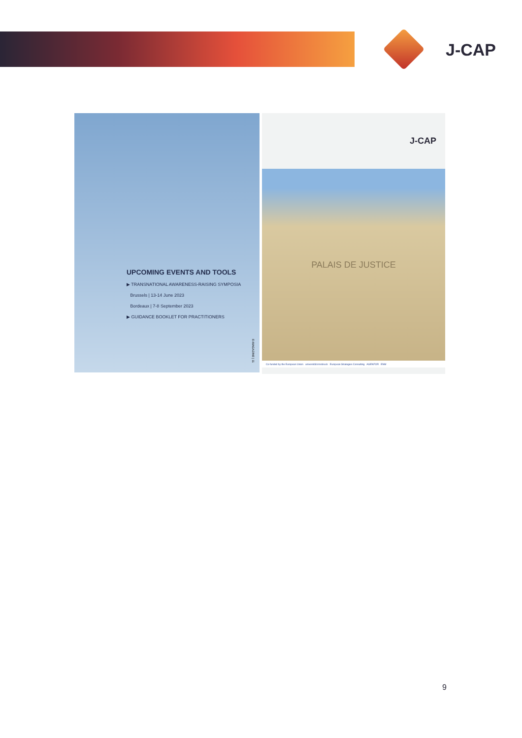J-CAP
UPCOMING EVENTS AND TOOLS
▶ TRANSNATIONAL AWARENESS-RAISING SYMPOSIA
Brussels | 13-14 June 2023
Bordeaux | 7-8 September 2023
▶ GUIDANCE BOOKLET FOR PRACTITIONERS
E-MAGAZINE | 11
J-CAP
PALAIS DE JUSTICE
Co-funded by the European Union universität innsbruck European Strategies Consulting AGENFOR ENM
9